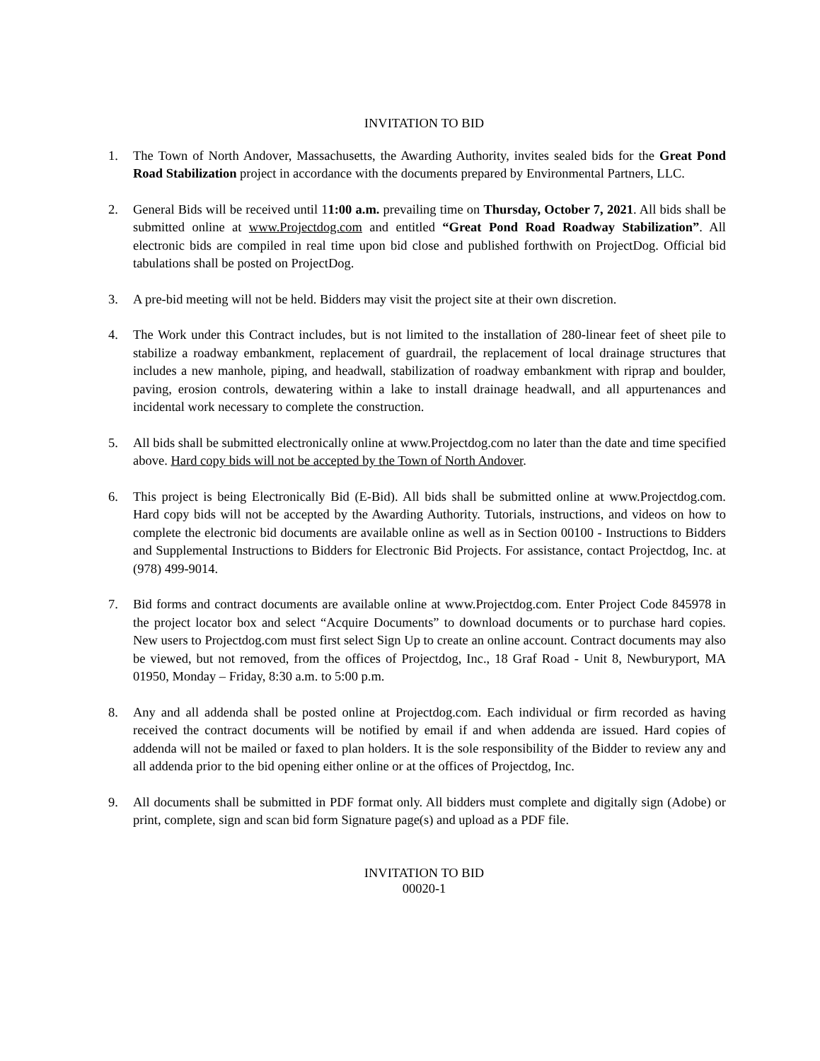INVITATION TO BID
1. The Town of North Andover, Massachusetts, the Awarding Authority, invites sealed bids for the Great Pond Road Stabilization project in accordance with the documents prepared by Environmental Partners, LLC.
2. General Bids will be received until 11:00 a.m. prevailing time on Thursday, October 7, 2021. All bids shall be submitted online at www.Projectdog.com and entitled “Great Pond Road Roadway Stabilization”. All electronic bids are compiled in real time upon bid close and published forthwith on ProjectDog. Official bid tabulations shall be posted on ProjectDog.
3. A pre-bid meeting will not be held. Bidders may visit the project site at their own discretion.
4. The Work under this Contract includes, but is not limited to the installation of 280-linear feet of sheet pile to stabilize a roadway embankment, replacement of guardrail, the replacement of local drainage structures that includes a new manhole, piping, and headwall, stabilization of roadway embankment with riprap and boulder, paving, erosion controls, dewatering within a lake to install drainage headwall, and all appurtenances and incidental work necessary to complete the construction.
5. All bids shall be submitted electronically online at www.Projectdog.com no later than the date and time specified above. Hard copy bids will not be accepted by the Town of North Andover.
6. This project is being Electronically Bid (E-Bid). All bids shall be submitted online at www.Projectdog.com. Hard copy bids will not be accepted by the Awarding Authority. Tutorials, instructions, and videos on how to complete the electronic bid documents are available online as well as in Section 00100 - Instructions to Bidders and Supplemental Instructions to Bidders for Electronic Bid Projects. For assistance, contact Projectdog, Inc. at (978) 499-9014.
7. Bid forms and contract documents are available online at www.Projectdog.com. Enter Project Code 845978 in the project locator box and select “Acquire Documents” to download documents or to purchase hard copies. New users to Projectdog.com must first select Sign Up to create an online account. Contract documents may also be viewed, but not removed, from the offices of Projectdog, Inc., 18 Graf Road - Unit 8, Newburyport, MA 01950, Monday – Friday, 8:30 a.m. to 5:00 p.m.
8. Any and all addenda shall be posted online at Projectdog.com. Each individual or firm recorded as having received the contract documents will be notified by email if and when addenda are issued. Hard copies of addenda will not be mailed or faxed to plan holders. It is the sole responsibility of the Bidder to review any and all addenda prior to the bid opening either online or at the offices of Projectdog, Inc.
9. All documents shall be submitted in PDF format only. All bidders must complete and digitally sign (Adobe) or print, complete, sign and scan bid form Signature page(s) and upload as a PDF file.
INVITATION TO BID
00020-1